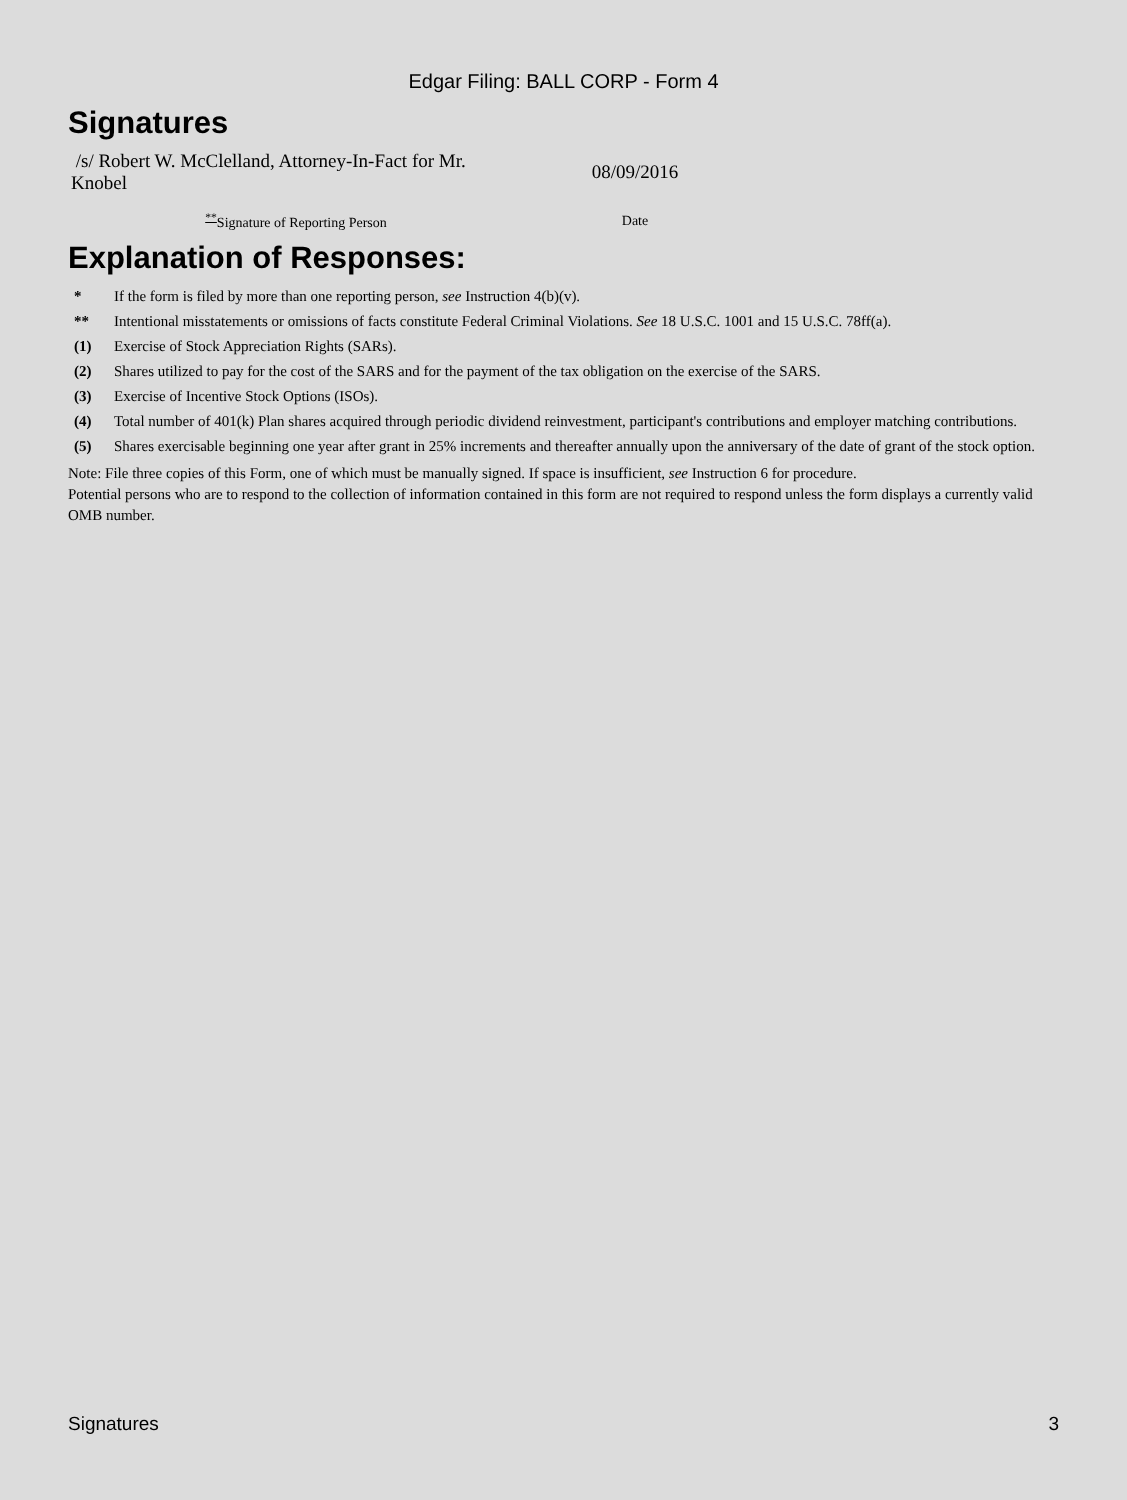Edgar Filing: BALL CORP - Form 4
Signatures
| /s/ Robert W. McClelland, Attorney-In-Fact for Mr. Knobel | 08/09/2016 |
| <sup>**</sup> Signature of Reporting Person | Date |
Explanation of Responses:
| * | If the form is filed by more than one reporting person, see Instruction 4(b)(v). |
| ** | Intentional misstatements or omissions of facts constitute Federal Criminal Violations. See 18 U.S.C. 1001 and 15 U.S.C. 78ff(a). |
| (1) | Exercise of Stock Appreciation Rights (SARs). |
| (2) | Shares utilized to pay for the cost of the SARS and for the payment of the tax obligation on the exercise of the SARS. |
| (3) | Exercise of Incentive Stock Options (ISOs). |
| (4) | Total number of 401(k) Plan shares acquired through periodic dividend reinvestment, participant's contributions and employer matching contributions. |
| (5) | Shares exercisable beginning one year after grant in 25% increments and thereafter annually upon the anniversary of the date of grant of the stock option. |
Note: File three copies of this Form, one of which must be manually signed. If space is insufficient, see Instruction 6 for procedure.
Potential persons who are to respond to the collection of information contained in this form are not required to respond unless the form displays a currently valid OMB number.
Signatures 3